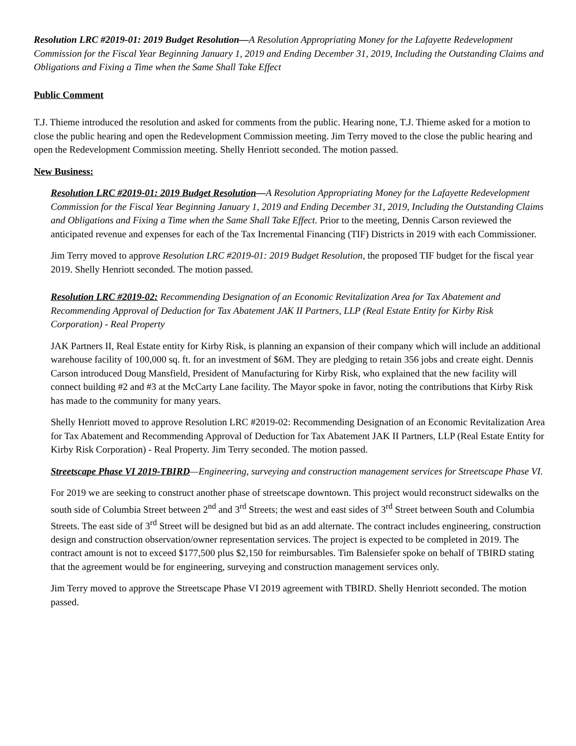Resolution LRC #2019-01: 2019 Budget Resolution—A Resolution Appropriating Money for the Lafayette Redevelopment Commission for the Fiscal Year Beginning January 1, 2019 and Ending December 31, 2019, Including the Outstanding Claims and Obligations and Fixing a Time when the Same Shall Take Effect
Public Comment
T.J. Thieme introduced the resolution and asked for comments from the public. Hearing none, T.J. Thieme asked for a motion to close the public hearing and open the Redevelopment Commission meeting. Jim Terry moved to the close the public hearing and open the Redevelopment Commission meeting. Shelly Henriott seconded. The motion passed.
New Business:
Resolution LRC #2019-01: 2019 Budget Resolution—A Resolution Appropriating Money for the Lafayette Redevelopment Commission for the Fiscal Year Beginning January 1, 2019 and Ending December 31, 2019, Including the Outstanding Claims and Obligations and Fixing a Time when the Same Shall Take Effect. Prior to the meeting, Dennis Carson reviewed the anticipated revenue and expenses for each of the Tax Incremental Financing (TIF) Districts in 2019 with each Commissioner.
Jim Terry moved to approve Resolution LRC #2019-01: 2019 Budget Resolution, the proposed TIF budget for the fiscal year 2019. Shelly Henriott seconded. The motion passed.
Resolution LRC #2019-02: Recommending Designation of an Economic Revitalization Area for Tax Abatement and Recommending Approval of Deduction for Tax Abatement JAK II Partners, LLP (Real Estate Entity for Kirby Risk Corporation) - Real Property
JAK Partners II, Real Estate entity for Kirby Risk, is planning an expansion of their company which will include an additional warehouse facility of 100,000 sq. ft. for an investment of $6M. They are pledging to retain 356 jobs and create eight. Dennis Carson introduced Doug Mansfield, President of Manufacturing for Kirby Risk, who explained that the new facility will connect building #2 and #3 at the McCarty Lane facility. The Mayor spoke in favor, noting the contributions that Kirby Risk has made to the community for many years.
Shelly Henriott moved to approve Resolution LRC #2019-02: Recommending Designation of an Economic Revitalization Area for Tax Abatement and Recommending Approval of Deduction for Tax Abatement JAK II Partners, LLP (Real Estate Entity for Kirby Risk Corporation) - Real Property. Jim Terry seconded. The motion passed.
Streetscape Phase VI 2019-TBIRD—Engineering, surveying and construction management services for Streetscape Phase VI.
For 2019 we are seeking to construct another phase of streetscape downtown. This project would reconstruct sidewalks on the south side of Columbia Street between 2<sup>nd</sup> and 3<sup>rd</sup> Streets; the west and east sides of 3<sup>rd</sup> Street between South and Columbia Streets. The east side of 3<sup>rd</sup> Street will be designed but bid as an add alternate. The contract includes engineering, construction design and construction observation/owner representation services. The project is expected to be completed in 2019. The contract amount is not to exceed $177,500 plus $2,150 for reimbursables. Tim Balensiefer spoke on behalf of TBIRD stating that the agreement would be for engineering, surveying and construction management services only.
Jim Terry moved to approve the Streetscape Phase VI 2019 agreement with TBIRD. Shelly Henriott seconded. The motion passed.